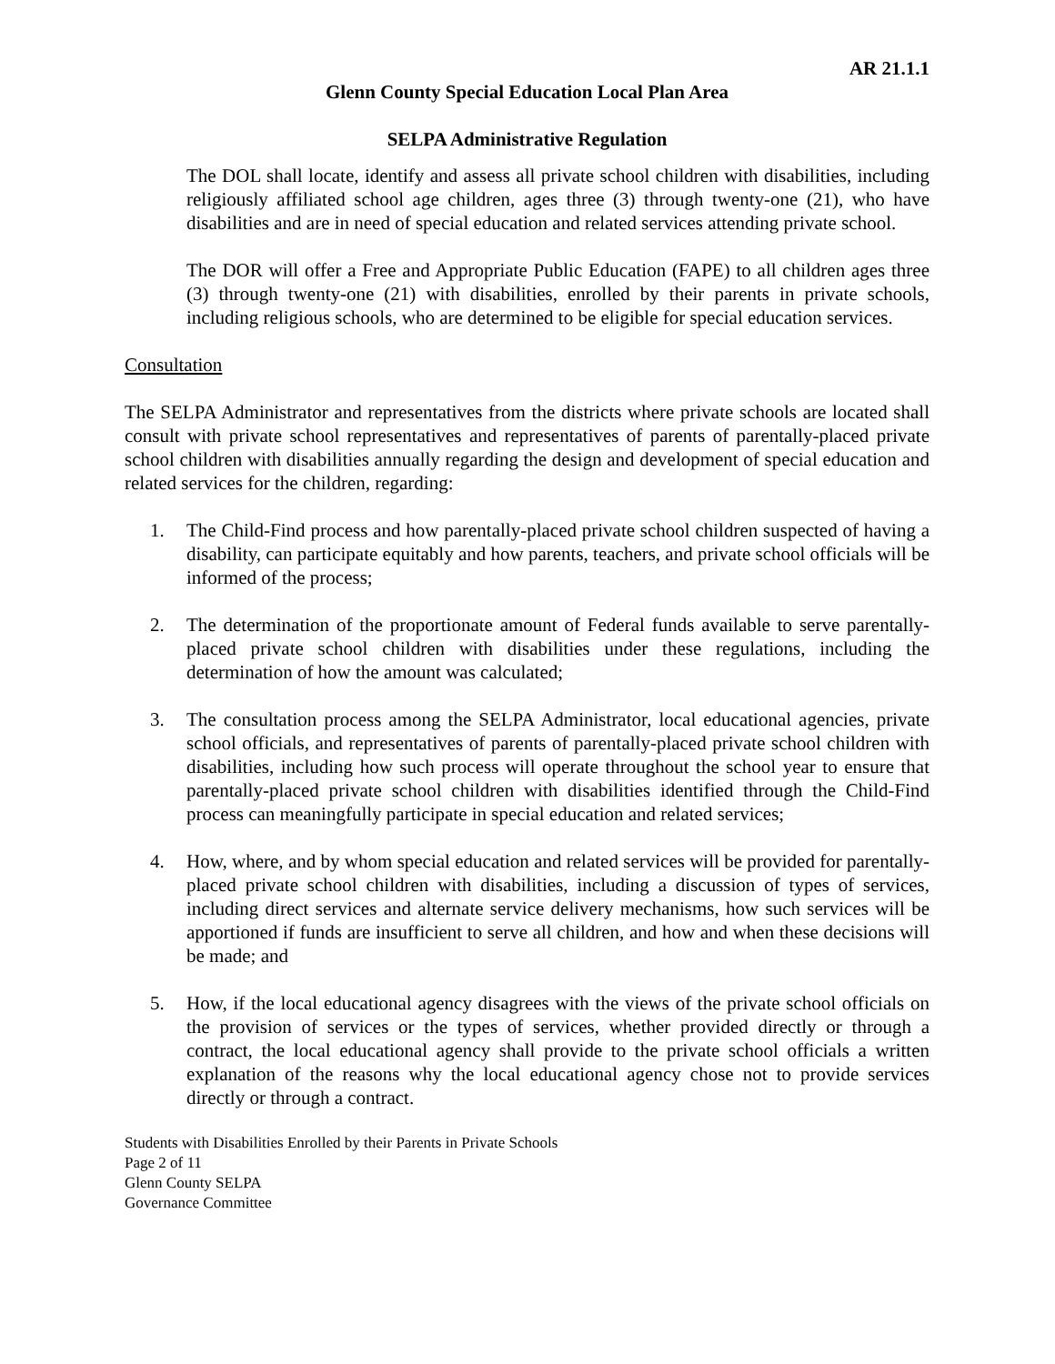AR 21.1.1
Glenn County Special Education Local Plan Area
SELPA Administrative Regulation
The DOL shall locate, identify and assess all private school children with disabilities, including religiously affiliated school age children, ages three (3) through twenty-one (21), who have disabilities and are in need of special education and related services attending private school.
The DOR will offer a Free and Appropriate Public Education (FAPE) to all children ages three (3) through twenty-one (21) with disabilities, enrolled by their parents in private schools, including religious schools, who are determined to be eligible for special education services.
Consultation
The SELPA Administrator and representatives from the districts where private schools are located shall consult with private school representatives and representatives of parents of parentally-placed private school children with disabilities annually regarding the design and development of special education and related services for the children, regarding:
1. The Child-Find process and how parentally-placed private school children suspected of having a disability, can participate equitably and how parents, teachers, and private school officials will be informed of the process;
2. The determination of the proportionate amount of Federal funds available to serve parentally-placed private school children with disabilities under these regulations, including the determination of how the amount was calculated;
3. The consultation process among the SELPA Administrator, local educational agencies, private school officials, and representatives of parents of parentally-placed private school children with disabilities, including how such process will operate throughout the school year to ensure that parentally-placed private school children with disabilities identified through the Child-Find process can meaningfully participate in special education and related services;
4. How, where, and by whom special education and related services will be provided for parentally-placed private school children with disabilities, including a discussion of types of services, including direct services and alternate service delivery mechanisms, how such services will be apportioned if funds are insufficient to serve all children, and how and when these decisions will be made; and
5. How, if the local educational agency disagrees with the views of the private school officials on the provision of services or the types of services, whether provided directly or through a contract, the local educational agency shall provide to the private school officials a written explanation of the reasons why the local educational agency chose not to provide services directly or through a contract.
Students with Disabilities Enrolled by their Parents in Private Schools
Page 2 of 11
Glenn County SELPA
Governance Committee